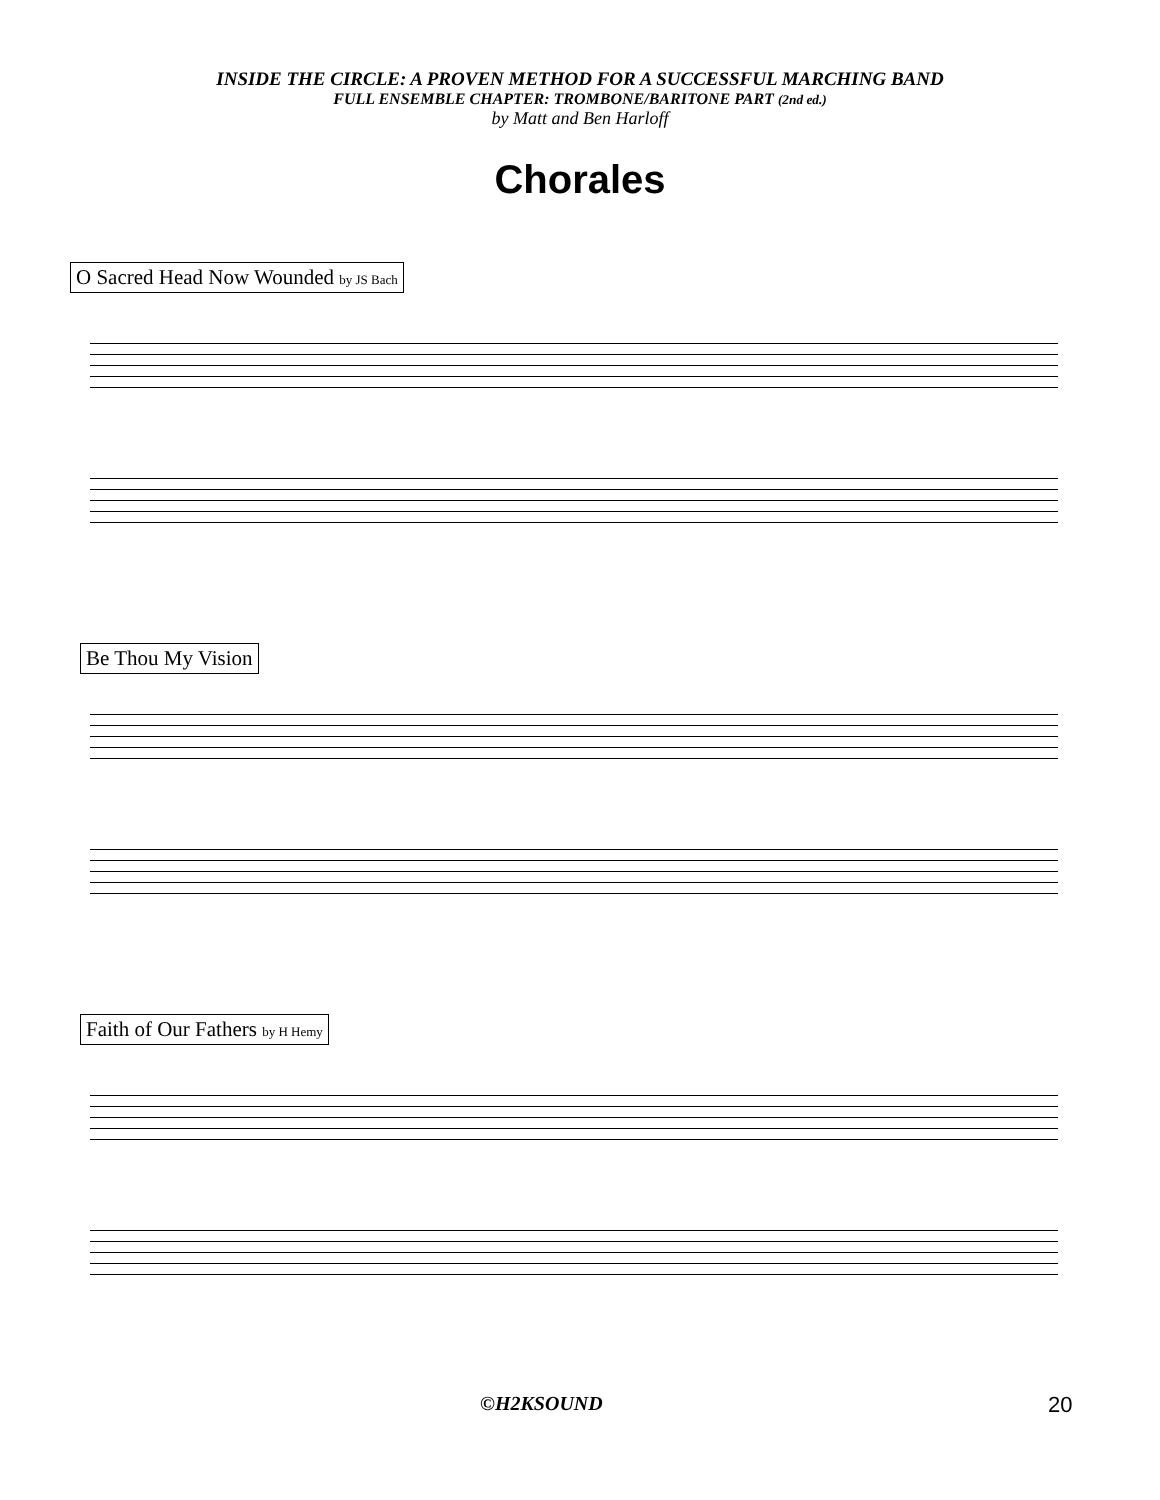INSIDE THE CIRCLE: A PROVEN METHOD FOR A SUCCESSFUL MARCHING BAND
FULL ENSEMBLE CHAPTER: TROMBONE/BARITONE PART (2nd ed.)
by Matt and Ben Harloff
Chorales
O Sacred Head Now Wounded by JS Bach
Be Thou My Vision
Faith of Our Fathers by H Hemy
©H2KSOUND 20